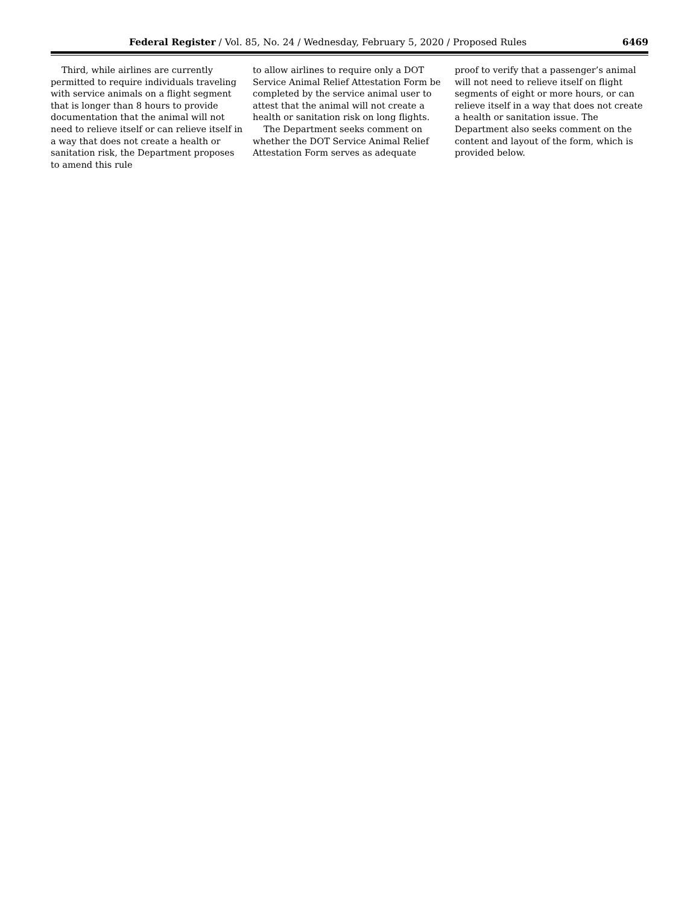Federal Register / Vol. 85, No. 24 / Wednesday, February 5, 2020 / Proposed Rules 6469
Third, while airlines are currently permitted to require individuals traveling with service animals on a flight segment that is longer than 8 hours to provide documentation that the animal will not need to relieve itself or can relieve itself in a way that does not create a health or sanitation risk, the Department proposes to amend this rule
to allow airlines to require only a DOT Service Animal Relief Attestation Form be completed by the service animal user to attest that the animal will not create a health or sanitation risk on long flights.
The Department seeks comment on whether the DOT Service Animal Relief Attestation Form serves as adequate
proof to verify that a passenger’s animal will not need to relieve itself on flight segments of eight or more hours, or can relieve itself in a way that does not create a health or sanitation issue. The Department also seeks comment on the content and layout of the form, which is provided below.